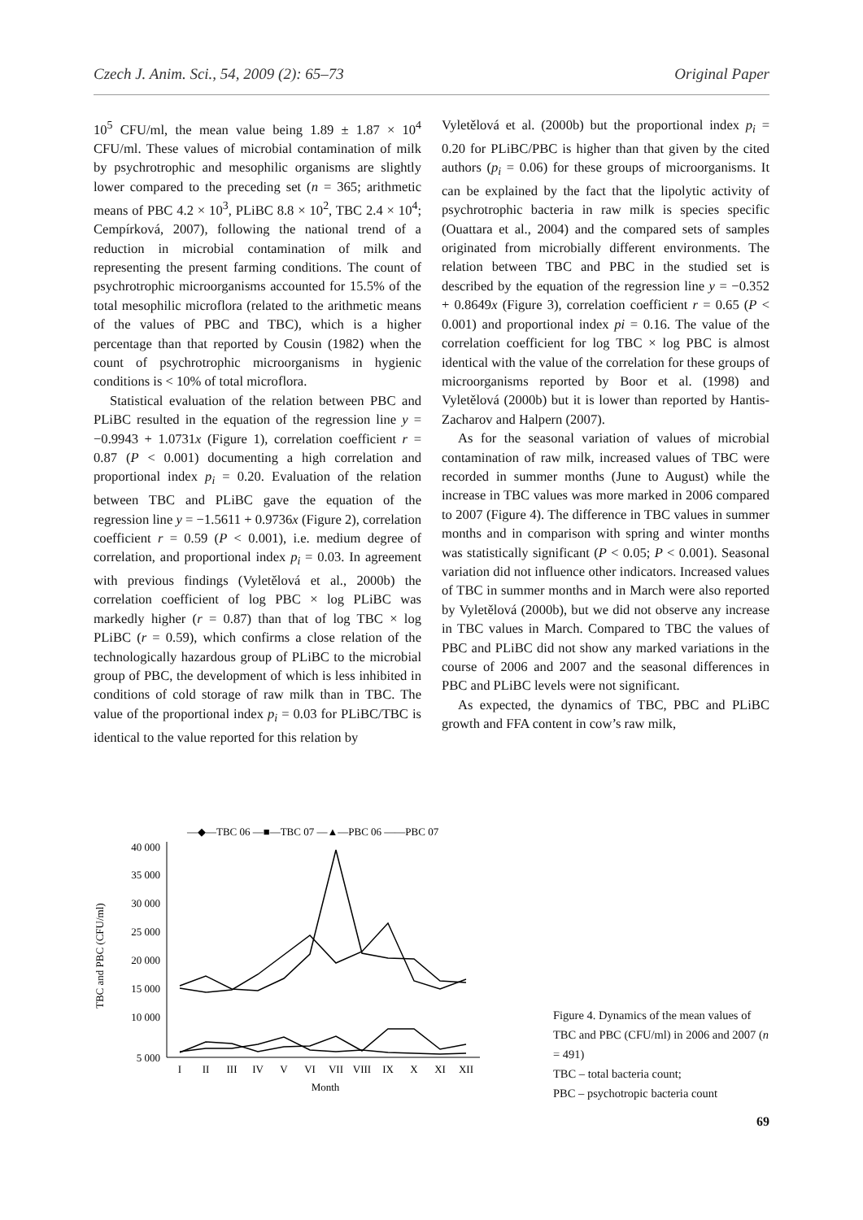Czech J. Anim. Sci., 54, 2009 (2): 65–73 Original Paper
10<sup>5</sup> CFU/ml, the mean value being 1.89 ± 1.87 × 10<sup>4</sup> CFU/ml. These values of microbial contamination of milk by psychrotrophic and mesophilic organisms are slightly lower compared to the preceding set (n = 365; arithmetic means of PBC 4.2 × 10<sup>3</sup>, PLiBC 8.8 × 10<sup>2</sup>, TBC 2.4 × 10<sup>4</sup>; Cempírková, 2007), following the national trend of a reduction in microbial contamination of milk and representing the present farming conditions. The count of psychrotrophic microorganisms accounted for 15.5% of the total mesophilic microflora (related to the arithmetic means of the values of PBC and TBC), which is a higher percentage than that reported by Cousin (1982) when the count of psychrotrophic microorganisms in hygienic conditions is < 10% of total microflora.
Statistical evaluation of the relation between PBC and PLiBC resulted in the equation of the regression line y = −0.9943 + 1.0731x (Figure 1), correlation coefficient r = 0.87 (P < 0.001) documenting a high correlation and proportional index p<sub>i</sub> = 0.20. Evaluation of the relation between TBC and PLiBC gave the equation of the regression line y = −1.5611 + 0.9736x (Figure 2), correlation coefficient r = 0.59 (P < 0.001), i.e. medium degree of correlation, and proportional index p<sub>i</sub> = 0.03. In agreement with previous findings (Vyletělová et al., 2000b) the correlation coefficient of log PBC × log PLiBC was markedly higher (r = 0.87) than that of log TBC × log PLiBC (r = 0.59), which confirms a close relation of the technologically hazardous group of PLiBC to the microbial group of PBC, the development of which is less inhibited in conditions of cold storage of raw milk than in TBC. The value of the proportional index p<sub>i</sub> = 0.03 for PLiBC/TBC is identical to the value reported for this relation by
Vyletělová et al. (2000b) but the proportional index p<sub>i</sub> = 0.20 for PLiBC/PBC is higher than that given by the cited authors (p<sub>i</sub> = 0.06) for these groups of microorganisms. It can be explained by the fact that the lipolytic activity of psychrotrophic bacteria in raw milk is species specific (Ouattara et al., 2004) and the compared sets of samples originated from microbially different environments. The relation between TBC and PBC in the studied set is described by the equation of the regression line y = −0.352 + 0.8649x (Figure 3), correlation coefficient r = 0.65 (P < 0.001) and proportional index pi = 0.16. The value of the correlation coefficient for log TBC × log PBC is almost identical with the value of the correlation for these groups of microorganisms reported by Boor et al. (1998) and Vyletělová (2000b) but it is lower than reported by Hantis-Zacharov and Halpern (2007).
As for the seasonal variation of values of microbial contamination of raw milk, increased values of TBC were recorded in summer months (June to August) while the increase in TBC values was more marked in 2006 compared to 2007 (Figure 4). The difference in TBC values in summer months and in comparison with spring and winter months was statistically significant (P < 0.05; P < 0.001). Seasonal variation did not influence other indicators. Increased values of TBC in summer months and in March were also reported by Vyletělová (2000b), but we did not observe any increase in TBC values in March. Compared to TBC the values of PBC and PLiBC did not show any marked variations in the course of 2006 and 2007 and the seasonal differences in PBC and PLiBC levels were not significant.
As expected, the dynamics of TBC, PBC and PLiBC growth and FFA content in cow’s raw milk,
—◆—TBC 06 —■—TBC 07 —▲—PBC 06 ——PBC 07
40 000
35 000
30 000
25 000
20 000
15 000
10 000
5 000
TBC and PBC (CFU/ml)
I
II
III
IV
V
VI
VII
VIII
IX
X
XI
XII
Month
Figure 4. Dynamics of the mean values of TBC and PBC (CFU/ml) in 2006 and 2007 (n = 491)
TBC – total bacteria count;
PBC – psychotropic bacteria count
69